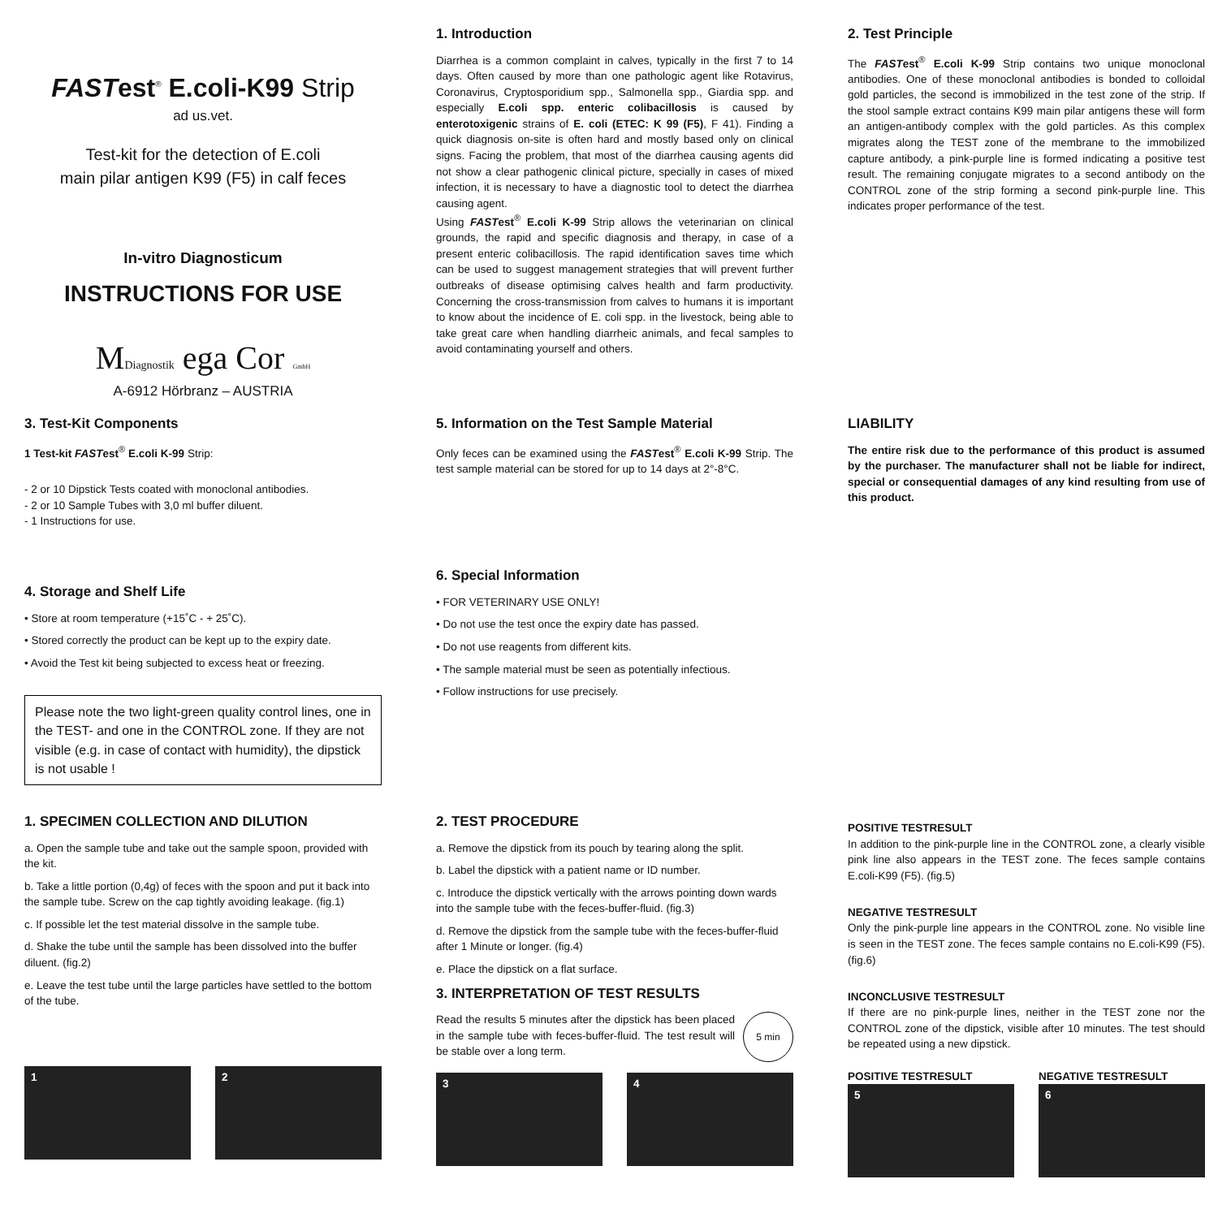FASTest<sup>®</sup> E.coli-K99 Strip
ad us.vet.
Test-kit for the detection of E.coli
main pilar antigen K99 (F5) in calf feces
In-vitro Diagnosticum
INSTRUCTIONS FOR USE
MDiagnostik ega Cor GmbH
A-6912 Hörbranz – AUSTRIA
1. Introduction
Diarrhea is a common complaint in calves, typically in the first 7 to 14 days. Often caused by more than one pathologic agent like Rotavirus, Coronavirus, Cryptosporidium spp., Salmonella spp., Giardia spp. and especially E.coli spp. enteric colibacillosis is caused by enterotoxigenic strains of E. coli (ETEC: K 99 (F5), F 41). Finding a quick diagnosis on-site is often hard and mostly based only on clinical signs. Facing the problem, that most of the diarrhea causing agents did not show a clear pathogenic clinical picture, specially in cases of mixed infection, it is necessary to have a diagnostic tool to detect the diarrhea causing agent.
Using FASTest<sup>®</sup> E.coli K-99 Strip allows the veterinarian on clinical grounds, the rapid and specific diagnosis and therapy, in case of a present enteric colibacillosis. The rapid identification saves time which can be used to suggest management strategies that will prevent further outbreaks of disease optimising calves health and farm productivity. Concerning the cross-transmission from calves to humans it is important to know about the incidence of E. coli spp. in the livestock, being able to take great care when handling diarrheic animals, and fecal samples to avoid contaminating yourself and others.
2. Test Principle
The FASTest<sup>®</sup> E.coli K-99 Strip contains two unique monoclonal antibodies. One of these monoclonal antibodies is bonded to colloidal gold particles, the second is immobilized in the test zone of the strip. If the stool sample extract contains K99 main pilar antigens these will form an antigen-antibody complex with the gold particles. As this complex migrates along the TEST zone of the membrane to the immobilized capture antibody, a pink-purple line is formed indicating a positive test result. The remaining conjugate migrates to a second antibody on the CONTROL zone of the strip forming a second pink-purple line. This indicates proper performance of the test.
3. Test-Kit Components
1 Test-kit FASTest<sup>®</sup> E.coli K-99 Strip:
- 2 or 10 Dipstick Tests coated with monoclonal antibodies.
- 2 or 10 Sample Tubes with 3,0 ml buffer diluent.
- 1 Instructions for use.
4. Storage and Shelf Life
• Store at room temperature (+15˚C - + 25˚C).
• Stored correctly the product can be kept up to the expiry date.
• Avoid the Test kit being subjected to excess heat or freezing.
Please note the two light-green quality control lines, one in the TEST- and one in the CONTROL zone. If they are not visible (e.g. in case of contact with humidity), the dipstick is not usable !
5. Information on the Test Sample Material
Only feces can be examined using the FASTest<sup>®</sup> E.coli K-99 Strip. The test sample material can be stored for up to 14 days at 2°-8°C.
6. Special Information
• FOR VETERINARY USE ONLY!
• Do not use the test once the expiry date has passed.
• Do not use reagents from different kits.
• The sample material must be seen as potentially infectious.
• Follow instructions for use precisely.
LIABILITY
The entire risk due to the performance of this product is assumed by the purchaser. The manufacturer shall not be liable for indirect, special or consequential damages of any kind resulting from use of this product.
1. SPECIMEN COLLECTION AND DILUTION
a. Open the sample tube and take out the sample spoon, provided with the kit.
b. Take a little portion (0,4g) of feces with the spoon and put it back into the sample tube. Screw on the cap tightly avoiding leakage. (fig.1)
c. If possible let the test material dissolve in the sample tube.
d. Shake the tube until the sample has been dissolved into the buffer diluent. (fig.2)
e. Leave the test tube until the large particles have settled to the bottom of the tube.
1 2
2. TEST PROCEDURE
a. Remove the dipstick from its pouch by tearing along the split.
b. Label the dipstick with a patient name or ID number.
c. Introduce the dipstick vertically with the arrows pointing down wards into the sample tube with the feces-buffer-fluid. (fig.3)
d. Remove the dipstick from the sample tube with the feces-buffer-fluid after 1 Minute or longer. (fig.4)
e. Place the dipstick on a flat surface.
3. INTERPRETATION OF TEST RESULTS
Read the results 5 minutes after the dipstick has been placed in the sample tube with feces-buffer-fluid. The test result will be stable over a long term.
5 min
3 4
POSITIVE TESTRESULT
In addition to the pink-purple line in the CONTROL zone, a clearly visible pink line also appears in the TEST zone. The feces sample contains E.coli-K99 (F5). (fig.5)
NEGATIVE TESTRESULT
Only the pink-purple line appears in the CONTROL zone. No visible line is seen in the TEST zone. The feces sample contains no E.coli-K99 (F5). (fig.6)
INCONCLUSIVE TESTRESULT
If there are no pink-purple lines, neither in the TEST zone nor the CONTROL zone of the dipstick, visible after 10 minutes. The test should be repeated using a new dipstick.
POSITIVE TESTRESULT
5
NEGATIVE TESTRESULT
6